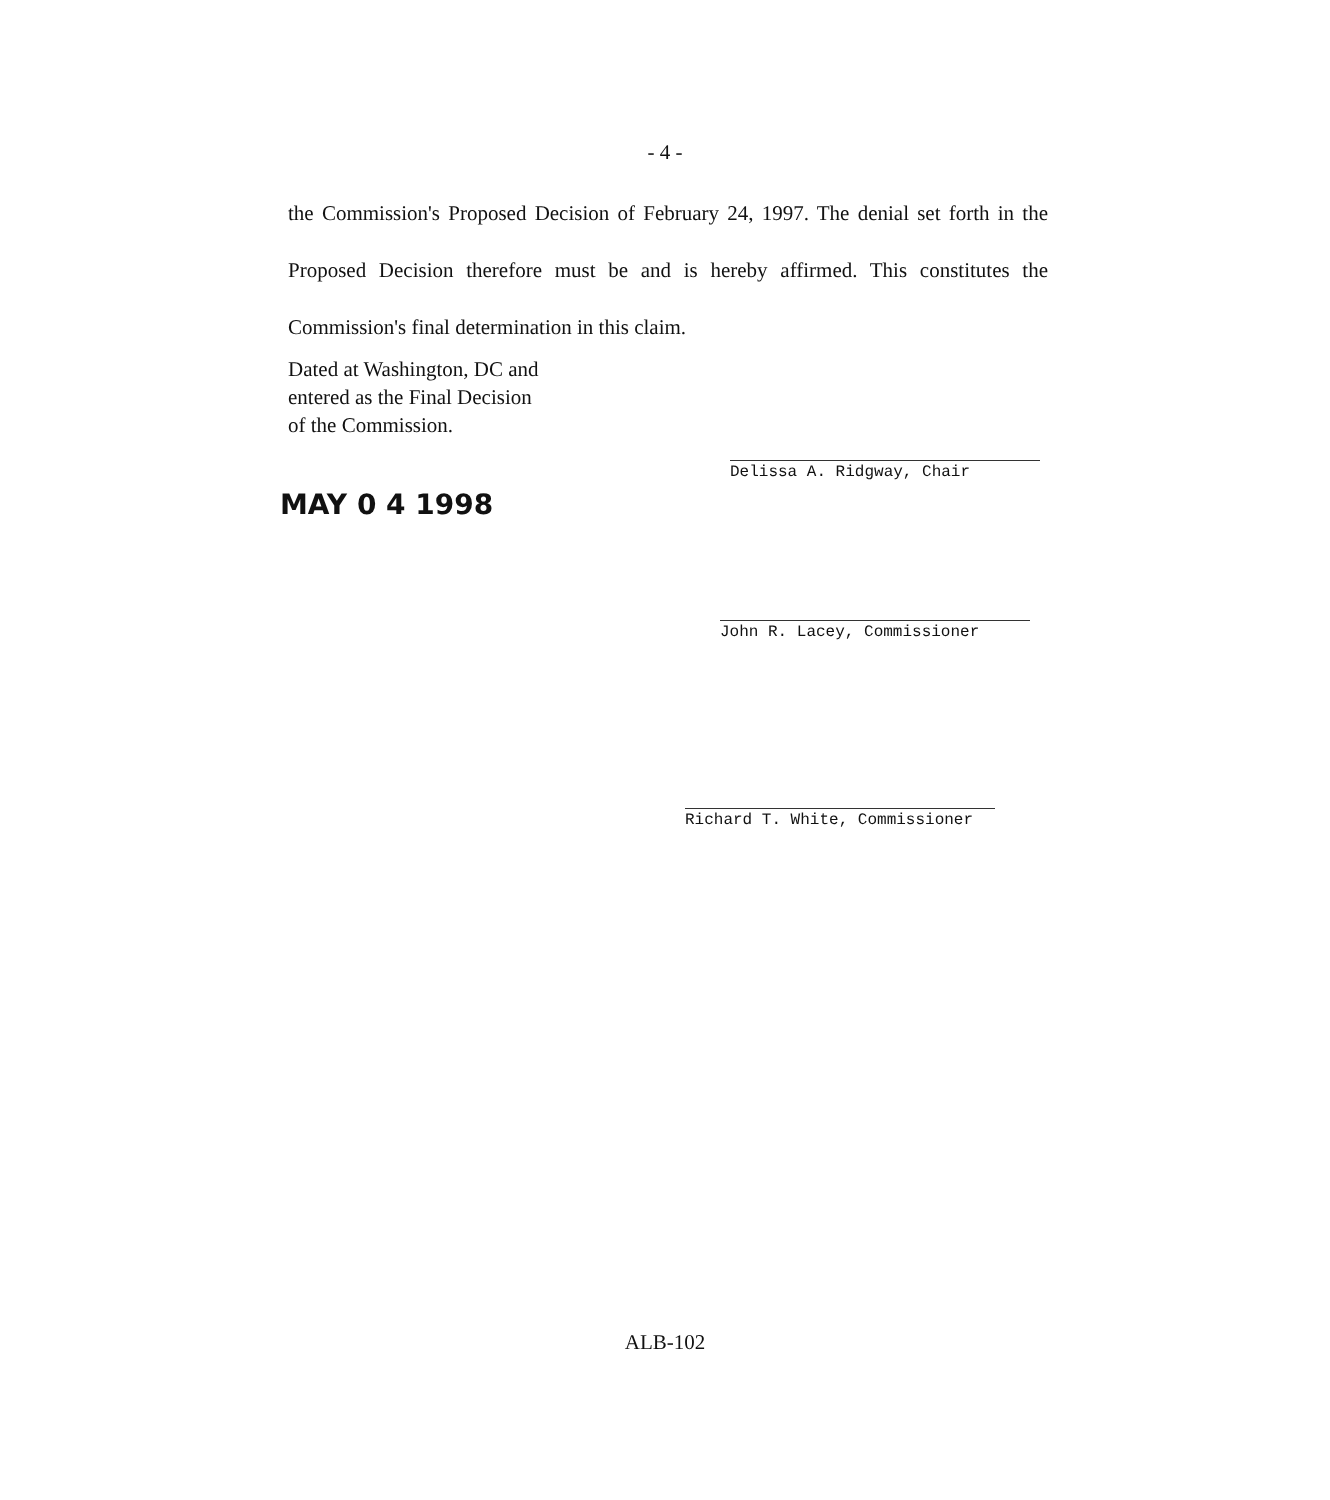- 4 -
the Commission's Proposed Decision of February 24, 1997. The denial set forth in the Proposed Decision therefore must be and is hereby affirmed. This constitutes the Commission's final determination in this claim.
Dated at Washington, DC and
entered as the Final Decision
of the Commission.
MAY 0 4 1998
Delissa A. Ridgway, Chair
John R. Lacey, Commissioner
Richard T. White, Commissioner
ALB-102